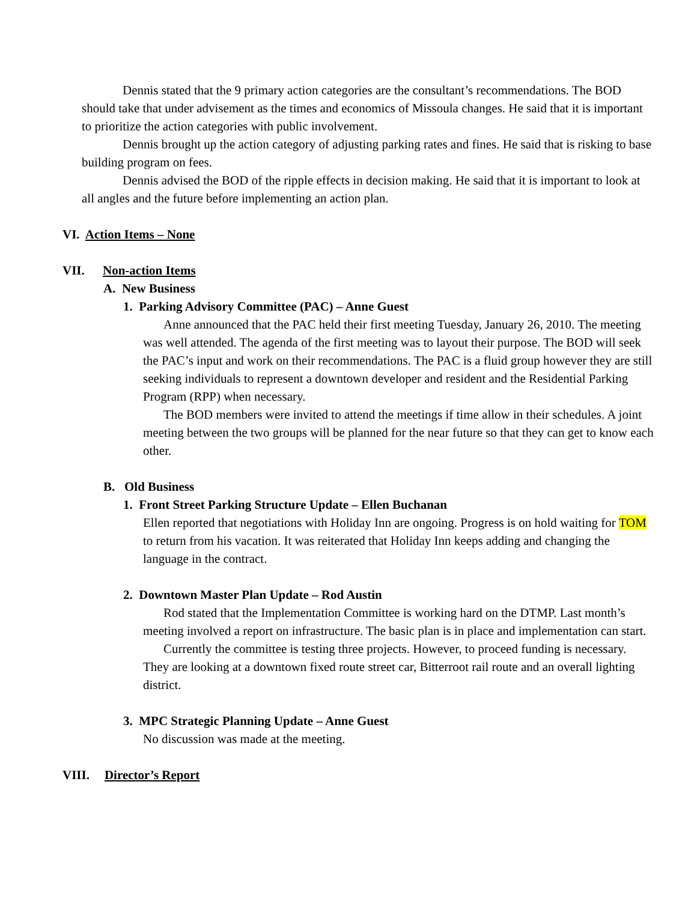Dennis stated that the 9 primary action categories are the consultant’s recommendations. The BOD should take that under advisement as the times and economics of Missoula changes. He said that it is important to prioritize the action categories with public involvement.
Dennis brought up the action category of adjusting parking rates and fines. He said that is risking to base building program on fees.
Dennis advised the BOD of the ripple effects in decision making. He said that it is important to look at all angles and the future before implementing an action plan.
VI. Action Items – None
VII. Non-action Items
A. New Business
1. Parking Advisory Committee (PAC) – Anne Guest
Anne announced that the PAC held their first meeting Tuesday, January 26, 2010. The meeting was well attended. The agenda of the first meeting was to layout their purpose. The BOD will seek the PAC’s input and work on their recommendations. The PAC is a fluid group however they are still seeking individuals to represent a downtown developer and resident and the Residential Parking Program (RPP) when necessary.
The BOD members were invited to attend the meetings if time allow in their schedules. A joint meeting between the two groups will be planned for the near future so that they can get to know each other.
B. Old Business
1. Front Street Parking Structure Update – Ellen Buchanan
Ellen reported that negotiations with Holiday Inn are ongoing. Progress is on hold waiting for TOM to return from his vacation. It was reiterated that Holiday Inn keeps adding and changing the language in the contract.
2. Downtown Master Plan Update – Rod Austin
Rod stated that the Implementation Committee is working hard on the DTMP. Last month’s meeting involved a report on infrastructure. The basic plan is in place and implementation can start.
Currently the committee is testing three projects. However, to proceed funding is necessary. They are looking at a downtown fixed route street car, Bitterroot rail route and an overall lighting district.
3. MPC Strategic Planning Update – Anne Guest
No discussion was made at the meeting.
VIII. Director’s Report